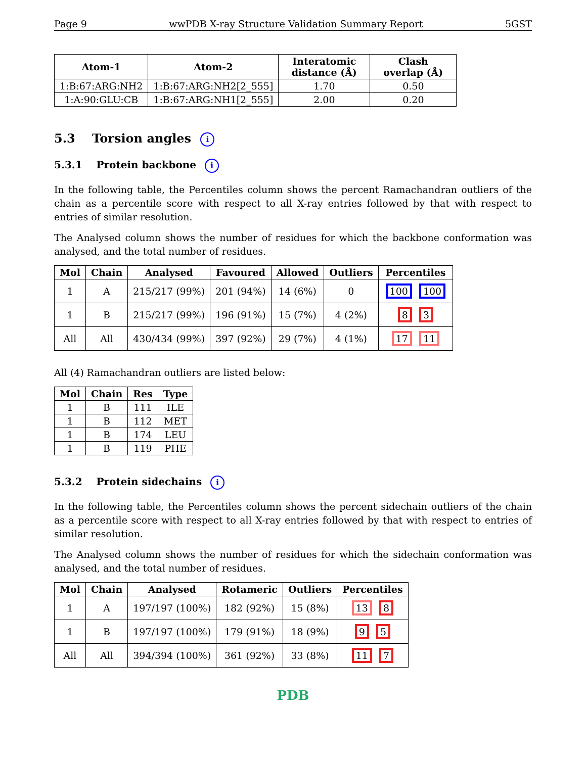Page 9 wwPDB X-ray Structure Validation Summary Report 5GST
| Atom-1 | Atom-2 | Interatomic distance (Å) | Clash overlap (Å) |
| --- | --- | --- | --- |
| 1:B:67:ARG:NH2 | 1:B:67:ARG:NH2[2_555] | 1.70 | 0.50 |
| 1:A:90:GLU:CB | 1:B:67:ARG:NH1[2_555] | 2.00 | 0.20 |
5.3 Torsion angles i
5.3.1 Protein backbone i
In the following table, the Percentiles column shows the percent Ramachandran outliers of the chain as a percentile score with respect to all X-ray entries followed by that with respect to entries of similar resolution.
The Analysed column shows the number of residues for which the backbone conformation was analysed, and the total number of residues.
| Mol | Chain | Analysed | Favoured | Allowed | Outliers | Percentiles |
| --- | --- | --- | --- | --- | --- | --- |
| 1 | A | 215/217 (99%) | 201 (94%) | 14 (6%) | 0 | 100 100 |
| 1 | B | 215/217 (99%) | 196 (91%) | 15 (7%) | 4 (2%) | 8 3 |
| All | All | 430/434 (99%) | 397 (92%) | 29 (7%) | 4 (1%) | 17 11 |
All (4) Ramachandran outliers are listed below:
| Mol | Chain | Res | Type |
| --- | --- | --- | --- |
| 1 | B | 111 | ILE |
| 1 | B | 112 | MET |
| 1 | B | 174 | LEU |
| 1 | B | 119 | PHE |
5.3.2 Protein sidechains i
In the following table, the Percentiles column shows the percent sidechain outliers of the chain as a percentile score with respect to all X-ray entries followed by that with respect to entries of similar resolution.
The Analysed column shows the number of residues for which the sidechain conformation was analysed, and the total number of residues.
| Mol | Chain | Analysed | Rotameric | Outliers | Percentiles |
| --- | --- | --- | --- | --- | --- |
| 1 | A | 197/197 (100%) | 182 (92%) | 15 (8%) | 13 8 |
| 1 | B | 197/197 (100%) | 179 (91%) | 18 (9%) | 9 5 |
| All | All | 394/394 (100%) | 361 (92%) | 33 (8%) | 11 7 |
PDB